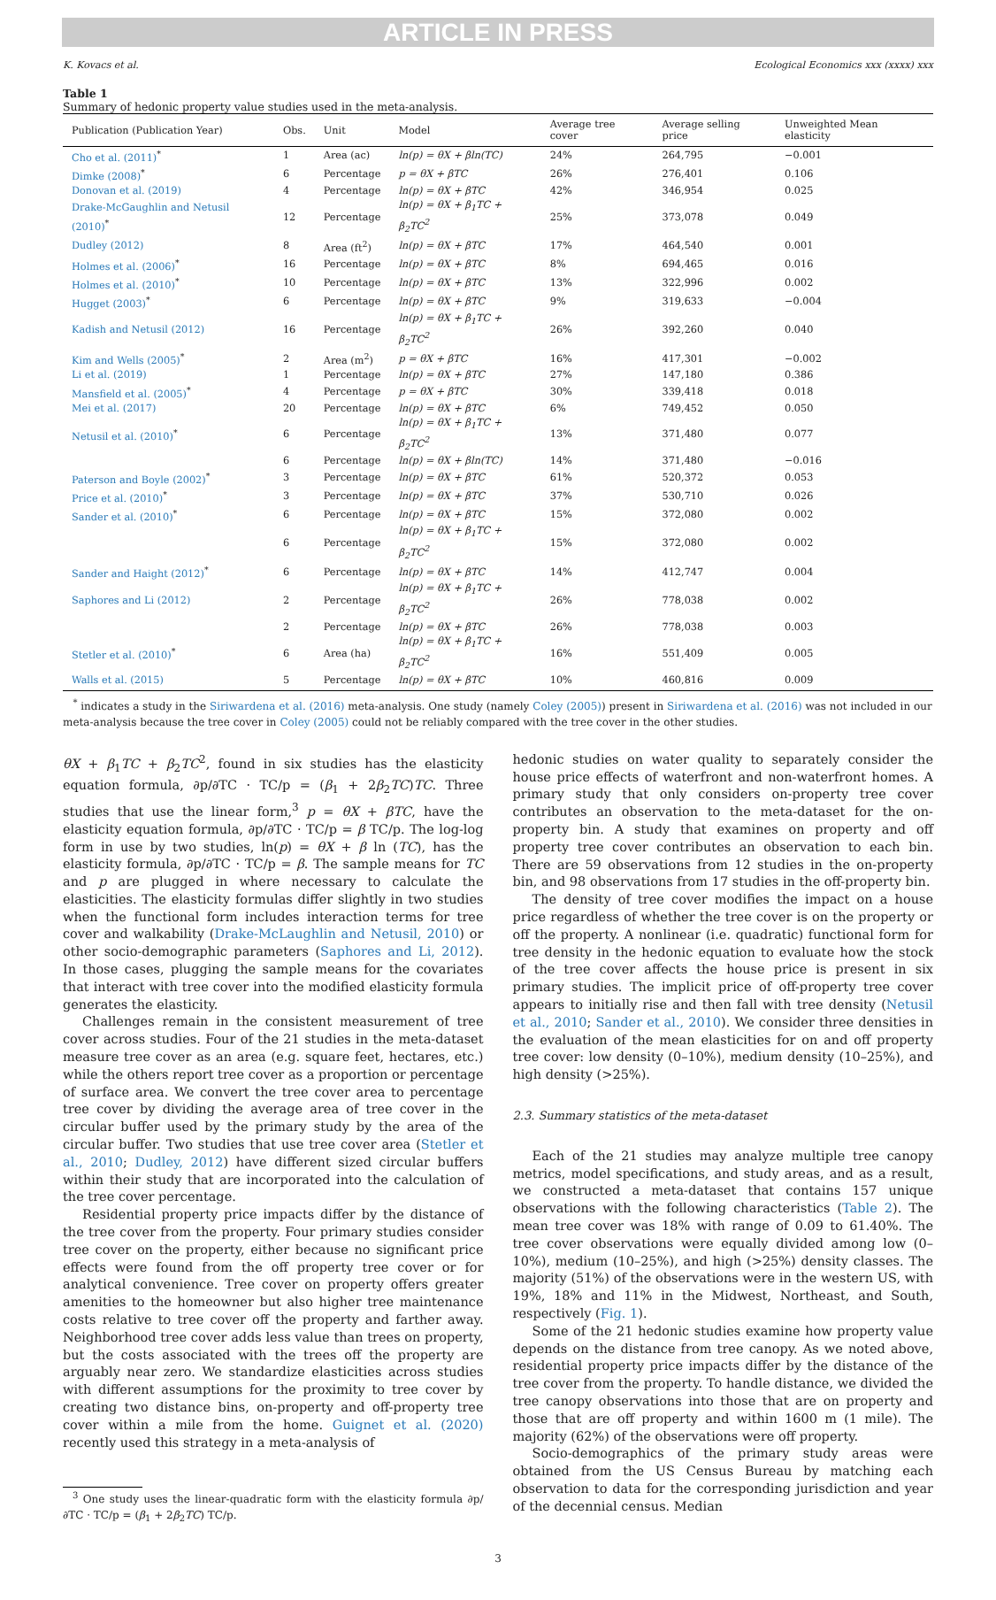ARTICLE IN PRESS
K. Kovacs et al. Ecological Economics xxx (xxxx) xxx
Table 1
Summary of hedonic property value studies used in the meta-analysis.
| Publication (Publication Year) | Obs. | Unit | Model | Average tree cover | Average selling price | Unweighted Mean elasticity |
| --- | --- | --- | --- | --- | --- | --- |
| Cho et al. (2011)<sup>*</sup> | 1 | Area (ac) | ln(p) = θX + βln(TC) | 24% | 264,795 | −0.001 |
| Dimke (2008)<sup>*</sup> | 6 | Percentage | p = θX + βTC | 26% | 276,401 | 0.106 |
| Donovan et al. (2019) | 4 | Percentage | ln(p) = θX + βTC | 42% | 346,954 | 0.025 |
| Drake-McGaughlin and Netusil (2010)<sup>*</sup> | 12 | Percentage | ln(p) = θX + β<sub>1</sub>TC + β<sub>2</sub>TC<sup>2</sup> | 25% | 373,078 | 0.049 |
| Dudley (2012) | 8 | Area (ft<sup>2</sup>) | ln(p) = θX + βTC | 17% | 464,540 | 0.001 |
| Holmes et al. (2006)<sup>*</sup> | 16 | Percentage | ln(p) = θX + βTC | 8% | 694,465 | 0.016 |
| Holmes et al. (2010)<sup>*</sup> | 10 | Percentage | ln(p) = θX + βTC | 13% | 322,996 | 0.002 |
| Hugget (2003)<sup>*</sup> | 6 | Percentage | ln(p) = θX + βTC | 9% | 319,633 | −0.004 |
| Kadish and Netusil (2012) | 16 | Percentage | ln(p) = θX + β<sub>1</sub>TC + β<sub>2</sub>TC<sup>2</sup> | 26% | 392,260 | 0.040 |
| Kim and Wells (2005)<sup>*</sup> | 2 | Area (m<sup>2</sup>) | p = θX + βTC | 16% | 417,301 | −0.002 |
| Li et al. (2019) | 1 | Percentage | ln(p) = θX + βTC | 27% | 147,180 | 0.386 |
| Mansfield et al. (2005)<sup>*</sup> | 4 | Percentage | p = θX + βTC | 30% | 339,418 | 0.018 |
| Mei et al. (2017) | 20 | Percentage | ln(p) = θX + βTC | 6% | 749,452 | 0.050 |
| Netusil et al. (2010)<sup>*</sup> | 6 | Percentage | ln(p) = θX + β<sub>1</sub>TC + β<sub>2</sub>TC<sup>2</sup> | 13% | 371,480 | 0.077 |
| | 6 | Percentage | ln(p) = θX + βln(TC) | 14% | 371,480 | −0.016 |
| Paterson and Boyle (2002)<sup>*</sup> | 3 | Percentage | ln(p) = θX + βTC | 61% | 520,372 | 0.053 |
| Price et al. (2010)<sup>*</sup> | 3 | Percentage | ln(p) = θX + βTC | 37% | 530,710 | 0.026 |
| Sander et al. (2010)<sup>*</sup> | 6 | Percentage | ln(p) = θX + βTC | 15% | 372,080 | 0.002 |
| | 6 | Percentage | ln(p) = θX + β<sub>1</sub>TC + β<sub>2</sub>TC<sup>2</sup> | 15% | 372,080 | 0.002 |
| Sander and Haight (2012)<sup>*</sup> | 6 | Percentage | ln(p) = θX + βTC | 14% | 412,747 | 0.004 |
| Saphores and Li (2012) | 2 | Percentage | ln(p) = θX + β<sub>1</sub>TC + β<sub>2</sub>TC<sup>2</sup> | 26% | 778,038 | 0.002 |
| | 2 | Percentage | ln(p) = θX + βTC | 26% | 778,038 | 0.003 |
| Stetler et al. (2010)<sup>*</sup> | 6 | Area (ha) | ln(p) = θX + β<sub>1</sub>TC + β<sub>2</sub>TC<sup>2</sup> | 16% | 551,409 | 0.005 |
| Walls et al. (2015) | 5 | Percentage | ln(p) = θX + βTC | 10% | 460,816 | 0.009 |
<sup>*</sup> indicates a study in the Siriwardena et al. (2016) meta-analysis. One study (namely Coley (2005)) present in Siriwardena et al. (2016) was not included in our meta-analysis because the tree cover in Coley (2005) could not be reliably compared with the tree cover in the other studies.
θX + β<sub>1</sub>TC + β<sub>2</sub>TC<sup>2</sup>, found in six studies has the elasticity equation formula, ∂p/∂TC · TC/p = (β<sub>1</sub> + 2β<sub>2</sub>TC)TC. Three studies that use the linear form,<sup>3</sup> p = θX + βTC, have the elasticity equation formula, ∂p/∂TC · TC/p = β TC/p. The log-log form in use by two studies, ln(p) = θX + β ln (TC), has the elasticity formula, ∂p/∂TC · TC/p = β. The sample means for TC and p are plugged in where necessary to calculate the elasticities. The elasticity formulas differ slightly in two studies when the functional form includes interaction terms for tree cover and walkability (Drake-McLaughlin and Netusil, 2010) or other socio-demographic parameters (Saphores and Li, 2012). In those cases, plugging the sample means for the covariates that interact with tree cover into the modified elasticity formula generates the elasticity.
Challenges remain in the consistent measurement of tree cover across studies. Four of the 21 studies in the meta-dataset measure tree cover as an area (e.g. square feet, hectares, etc.) while the others report tree cover as a proportion or percentage of surface area. We convert the tree cover area to percentage tree cover by dividing the average area of tree cover in the circular buffer used by the primary study by the area of the circular buffer. Two studies that use tree cover area (Stetler et al., 2010; Dudley, 2012) have different sized circular buffers within their study that are incorporated into the calculation of the tree cover percentage.
Residential property price impacts differ by the distance of the tree cover from the property. Four primary studies consider tree cover on the property, either because no significant price effects were found from the off property tree cover or for analytical convenience. Tree cover on property offers greater amenities to the homeowner but also higher tree maintenance costs relative to tree cover off the property and farther away. Neighborhood tree cover adds less value than trees on property, but the costs associated with the trees off the property are arguably near zero. We standardize elasticities across studies with different assumptions for the proximity to tree cover by creating two distance bins, on-property and off-property tree cover within a mile from the home. Guignet et al. (2020) recently used this strategy in a meta-analysis of
<sup>3</sup> One study uses the linear-quadratic form with the elasticity formula ∂p/∂TC · TC/p = (β<sub>1</sub> + 2β<sub>2</sub>TC) TC/p.
hedonic studies on water quality to separately consider the house price effects of waterfront and non-waterfront homes. A primary study that only considers on-property tree cover contributes an observation to the meta-dataset for the on-property bin. A study that examines on property and off property tree cover contributes an observation to each bin. There are 59 observations from 12 studies in the on-property bin, and 98 observations from 17 studies in the off-property bin.
The density of tree cover modifies the impact on a house price regardless of whether the tree cover is on the property or off the property. A nonlinear (i.e. quadratic) functional form for tree density in the hedonic equation to evaluate how the stock of the tree cover affects the house price is present in six primary studies. The implicit price of off-property tree cover appears to initially rise and then fall with tree density (Netusil et al., 2010; Sander et al., 2010). We consider three densities in the evaluation of the mean elasticities for on and off property tree cover: low density (0–10%), medium density (10–25%), and high density (>25%).
2.3. Summary statistics of the meta-dataset
Each of the 21 studies may analyze multiple tree canopy metrics, model specifications, and study areas, and as a result, we constructed a meta-dataset that contains 157 unique observations with the following characteristics (Table 2). The mean tree cover was 18% with range of 0.09 to 61.40%. The tree cover observations were equally divided among low (0–10%), medium (10–25%), and high (>25%) density classes. The majority (51%) of the observations were in the western US, with 19%, 18% and 11% in the Midwest, Northeast, and South, respectively (Fig. 1).
Some of the 21 hedonic studies examine how property value depends on the distance from tree canopy. As we noted above, residential property price impacts differ by the distance of the tree cover from the property. To handle distance, we divided the tree canopy observations into those that are on property and those that are off property and within 1600 m (1 mile). The majority (62%) of the observations were off property.
Socio-demographics of the primary study areas were obtained from the US Census Bureau by matching each observation to data for the corresponding jurisdiction and year of the decennial census. Median
3